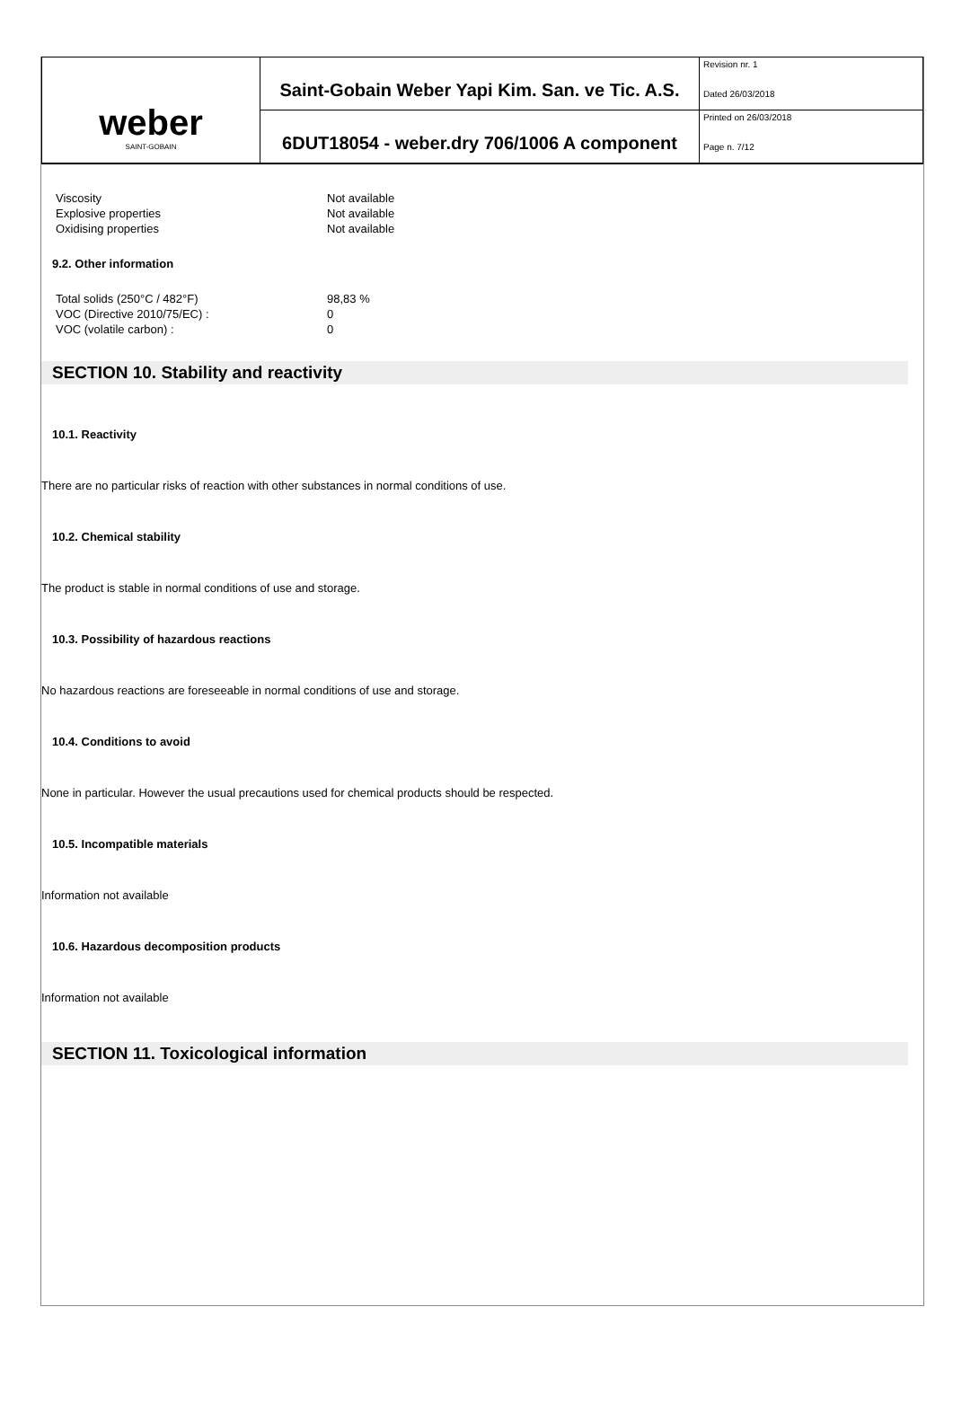| weber SAINT-GOBAIN | Saint-Gobain Weber Yapi Kim. San. ve Tic. A.S. | Revision nr. 1 Dated 26/03/2018 |
| | 6DUT18054 - weber.dry 706/1006 A component | Printed on 26/03/2018 Page n. 7/12 |
| Viscosity | Not available |
| Explosive properties | Not available |
| Oxidising properties | Not available |
9.2. Other information
| Total solids (250°C / 482°F) | 98,83 % |
| VOC (Directive 2010/75/EC) : | 0 |
| VOC (volatile carbon) : | 0 |
SECTION 10. Stability and reactivity
10.1. Reactivity
There are no particular risks of reaction with other substances in normal conditions of use.
10.2. Chemical stability
The product is stable in normal conditions of use and storage.
10.3. Possibility of hazardous reactions
No hazardous reactions are foreseeable in normal conditions of use and storage.
10.4. Conditions to avoid
None in particular. However the usual precautions used for chemical products should be respected.
10.5. Incompatible materials
Information not available
10.6. Hazardous decomposition products
Information not available
SECTION 11. Toxicological information